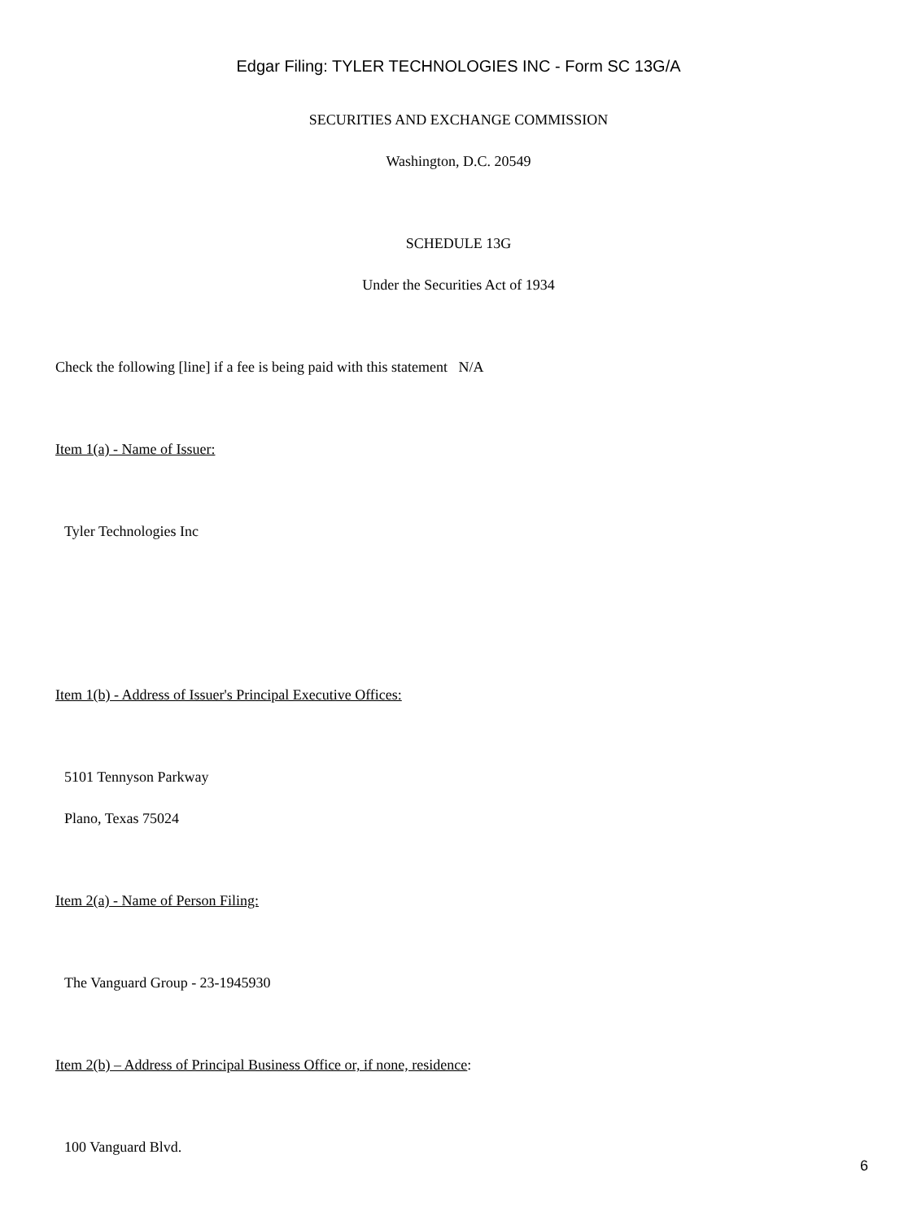Edgar Filing: TYLER TECHNOLOGIES INC - Form SC 13G/A
SECURITIES AND EXCHANGE COMMISSION
Washington, D.C. 20549
SCHEDULE 13G
Under the Securities Act of 1934
Check the following [line] if a fee is being paid with this statement N/A
Item 1(a) - Name of Issuer:
Tyler Technologies Inc
Item 1(b) - Address of Issuer's Principal Executive Offices:
5101 Tennyson Parkway
Plano, Texas 75024
Item 2(a) - Name of Person Filing:
The Vanguard Group - 23-1945930
Item 2(b) – Address of Principal Business Office or, if none, residence:
100 Vanguard Blvd.
6